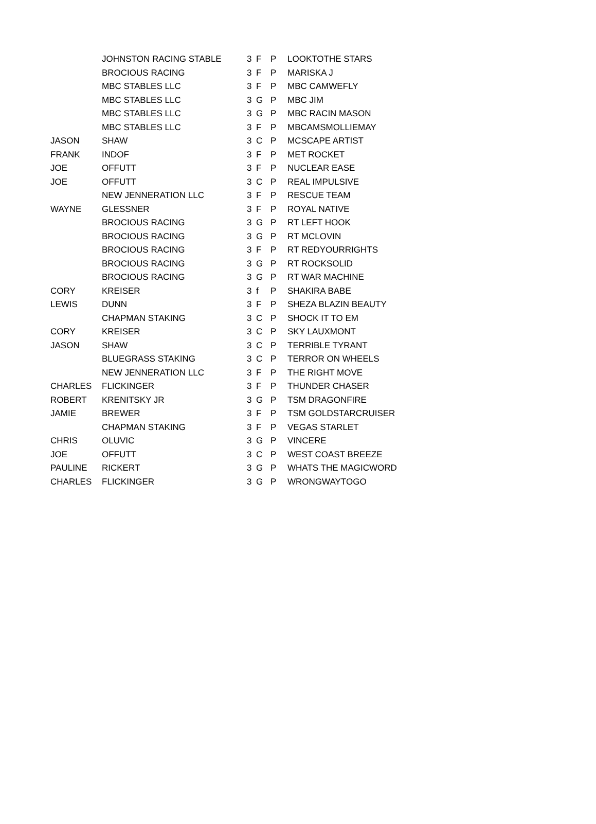| | JOHNSTON RACING STABLE | 3 | F | P | LOOKTOTHE STARS |
| | BROCIOUS RACING | 3 | F | P | MARISKA J |
| | MBC STABLES LLC | 3 | F | P | MBC CAMWEFLY |
| | MBC STABLES LLC | 3 | G | P | MBC JIM |
| | MBC STABLES LLC | 3 | G | P | MBC RACIN MASON |
| | MBC STABLES LLC | 3 | F | P | MBCAMSMOLLIEMAY |
| JASON | SHAW | 3 | C | P | MCSCAPE ARTIST |
| FRANK | INDOF | 3 | F | P | MET ROCKET |
| JOE | OFFUTT | 3 | F | P | NUCLEAR EASE |
| JOE | OFFUTT | 3 | C | P | REAL IMPULSIVE |
| | NEW JENNERATION LLC | 3 | F | P | RESCUE TEAM |
| WAYNE | GLESSNER | 3 | F | P | ROYAL NATIVE |
| | BROCIOUS RACING | 3 | G | P | RT LEFT HOOK |
| | BROCIOUS RACING | 3 | G | P | RT MCLOVIN |
| | BROCIOUS RACING | 3 | F | P | RT REDYOURRIGHTS |
| | BROCIOUS RACING | 3 | G | P | RT ROCKSOLID |
| | BROCIOUS RACING | 3 | G | P | RT WAR MACHINE |
| CORY | KREISER | 3 | f | P | SHAKIRA BABE |
| LEWIS | DUNN | 3 | F | P | SHEZA BLAZIN BEAUTY |
| | CHAPMAN STAKING | 3 | C | P | SHOCK IT TO EM |
| CORY | KREISER | 3 | C | P | SKY LAUXMONT |
| JASON | SHAW | 3 | C | P | TERRIBLE TYRANT |
| | BLUEGRASS STAKING | 3 | C | P | TERROR ON WHEELS |
| | NEW JENNERATION LLC | 3 | F | P | THE RIGHT MOVE |
| CHARLES | FLICKINGER | 3 | F | P | THUNDER CHASER |
| ROBERT | KRENITSKY JR | 3 | G | P | TSM DRAGONFIRE |
| JAMIE | BREWER | 3 | F | P | TSM GOLDSTARCRUISER |
| | CHAPMAN STAKING | 3 | F | P | VEGAS STARLET |
| CHRIS | OLUVIC | 3 | G | P | VINCERE |
| JOE | OFFUTT | 3 | C | P | WEST COAST BREEZE |
| PAULINE | RICKERT | 3 | G | P | WHATS THE MAGICWORD |
| CHARLES | FLICKINGER | 3 | G | P | WRONGWAYTOGO |